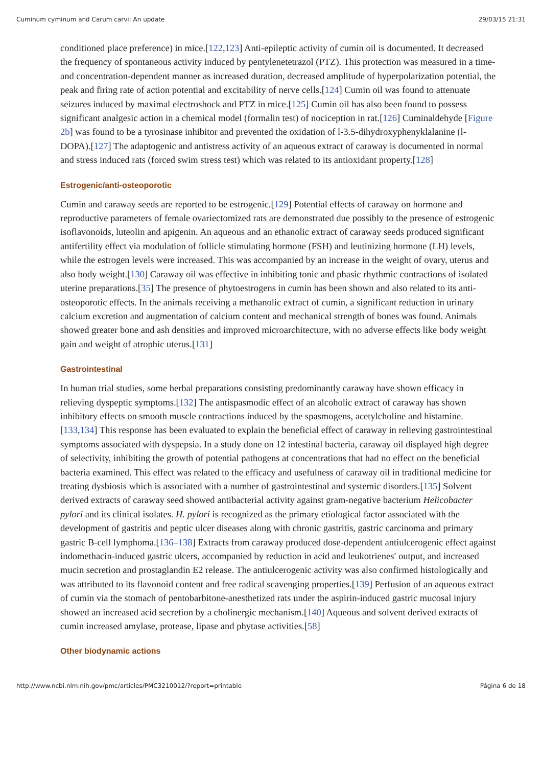Cuminum cyminum and Carum carvi: An update 29/03/15 21:31
conditioned place preference) in mice.[122,123] Anti-epileptic activity of cumin oil is documented. It decreased the frequency of spontaneous activity induced by pentylenetetrazol (PTZ). This protection was measured in a time- and concentration-dependent manner as increased duration, decreased amplitude of hyperpolarization potential, the peak and firing rate of action potential and excitability of nerve cells.[124] Cumin oil was found to attenuate seizures induced by maximal electroshock and PTZ in mice.[125] Cumin oil has also been found to possess significant analgesic action in a chemical model (formalin test) of nociception in rat.[126] Cuminaldehyde [Figure 2b] was found to be a tyrosinase inhibitor and prevented the oxidation of l-3.5-dihydroxyphenyklalanine (l-DOPA).[127] The adaptogenic and antistress activity of an aqueous extract of caraway is documented in normal and stress induced rats (forced swim stress test) which was related to its antioxidant property.[128]
Estrogenic/anti-osteoporotic
Cumin and caraway seeds are reported to be estrogenic.[129] Potential effects of caraway on hormone and reproductive parameters of female ovariectomized rats are demonstrated due possibly to the presence of estrogenic isoflavonoids, luteolin and apigenin. An aqueous and an ethanolic extract of caraway seeds produced significant antifertility effect via modulation of follicle stimulating hormone (FSH) and leutinizing hormone (LH) levels, while the estrogen levels were increased. This was accompanied by an increase in the weight of ovary, uterus and also body weight.[130] Caraway oil was effective in inhibiting tonic and phasic rhythmic contractions of isolated uterine preparations.[35] The presence of phytoestrogens in cumin has been shown and also related to its anti-osteoporotic effects. In the animals receiving a methanolic extract of cumin, a significant reduction in urinary calcium excretion and augmentation of calcium content and mechanical strength of bones was found. Animals showed greater bone and ash densities and improved microarchitecture, with no adverse effects like body weight gain and weight of atrophic uterus.[131]
Gastrointestinal
In human trial studies, some herbal preparations consisting predominantly caraway have shown efficacy in relieving dyspeptic symptoms.[132] The antispasmodic effect of an alcoholic extract of caraway has shown inhibitory effects on smooth muscle contractions induced by the spasmogens, acetylcholine and histamine.[133,134] This response has been evaluated to explain the beneficial effect of caraway in relieving gastrointestinal symptoms associated with dyspepsia. In a study done on 12 intestinal bacteria, caraway oil displayed high degree of selectivity, inhibiting the growth of potential pathogens at concentrations that had no effect on the beneficial bacteria examined. This effect was related to the efficacy and usefulness of caraway oil in traditional medicine for treating dysbiosis which is associated with a number of gastrointestinal and systemic disorders.[135] Solvent derived extracts of caraway seed showed antibacterial activity against gram-negative bacterium Helicobacter pylori and its clinical isolates. H. pylori is recognized as the primary etiological factor associated with the development of gastritis and peptic ulcer diseases along with chronic gastritis, gastric carcinoma and primary gastric B-cell lymphoma.[136–138] Extracts from caraway produced dose-dependent antiulcerogenic effect against indomethacin-induced gastric ulcers, accompanied by reduction in acid and leukotrienes′ output, and increased mucin secretion and prostaglandin E2 release. The antiulcerogenic activity was also confirmed histologically and was attributed to its flavonoid content and free radical scavenging properties.[139] Perfusion of an aqueous extract of cumin via the stomach of pentobarbitone-anesthetized rats under the aspirin-induced gastric mucosal injury showed an increased acid secretion by a cholinergic mechanism.[140] Aqueous and solvent derived extracts of cumin increased amylase, protease, lipase and phytase activities.[58]
Other biodynamic actions
http://www.ncbi.nlm.nih.gov/pmc/articles/PMC3210012/?report=printable Página 6 de 18